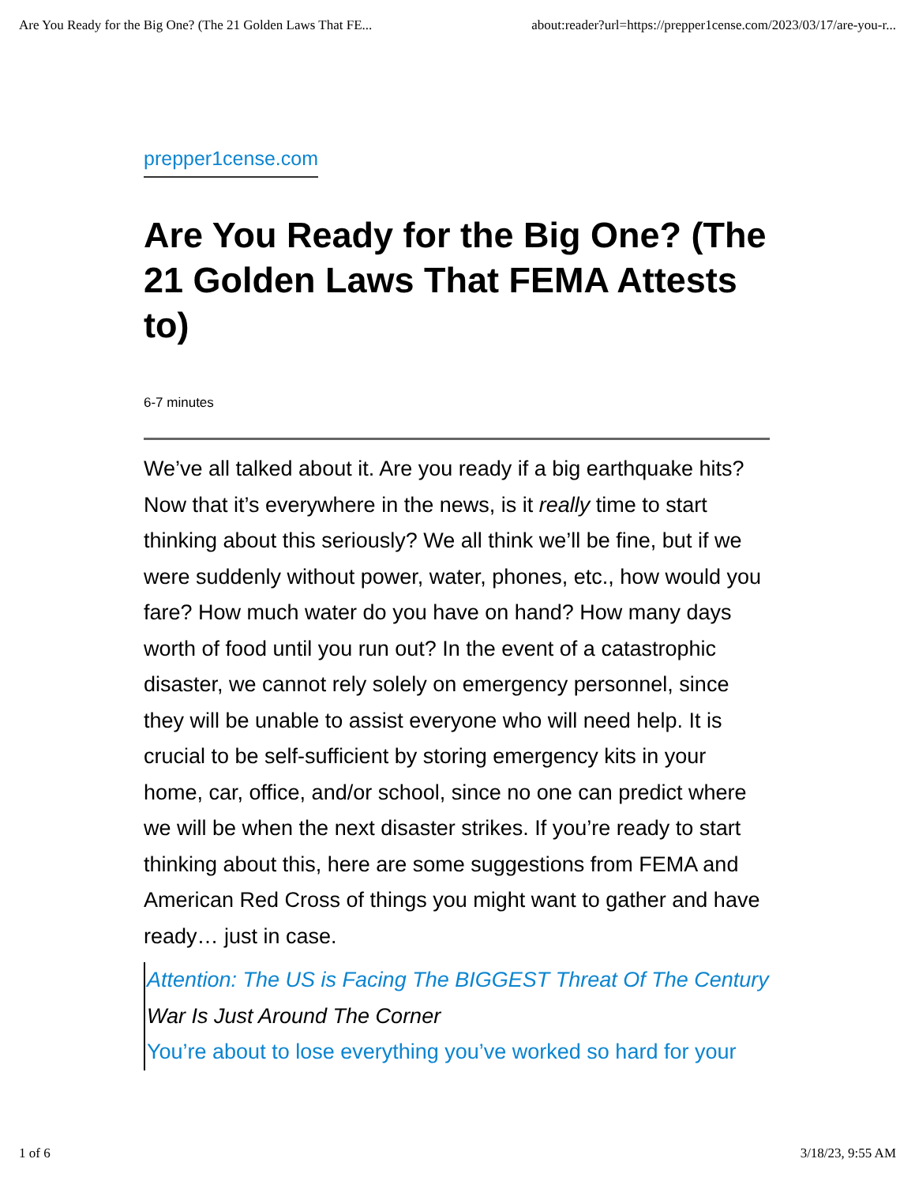Are You Ready for the Big One? (The 21 Golden Laws That FE... about:reader?url=https://prepper1cense.com/2023/03/17/are-you-r...
prepper1cense.com
Are You Ready for the Big One? (The 21 Golden Laws That FEMA Attests to)
6-7 minutes
We’ve all talked about it. Are you ready if a big earthquake hits? Now that it’s everywhere in the news, is it really time to start thinking about this seriously? We all think we’ll be fine, but if we were suddenly without power, water, phones, etc., how would you fare? How much water do you have on hand? How many days worth of food until you run out? In the event of a catastrophic disaster, we cannot rely solely on emergency personnel, since they will be unable to assist everyone who will need help. It is crucial to be self-sufficient by storing emergency kits in your home, car, office, and/or school, since no one can predict where we will be when the next disaster strikes. If you’re ready to start thinking about this, here are some suggestions from FEMA and American Red Cross of things you might want to gather and have ready… just in case.
Attention: The US is Facing The BIGGEST Threat Of The Century
War Is Just Around The Corner
You’re about to lose everything you’ve worked so hard for your
1 of 6 3/18/23, 9:55 AM